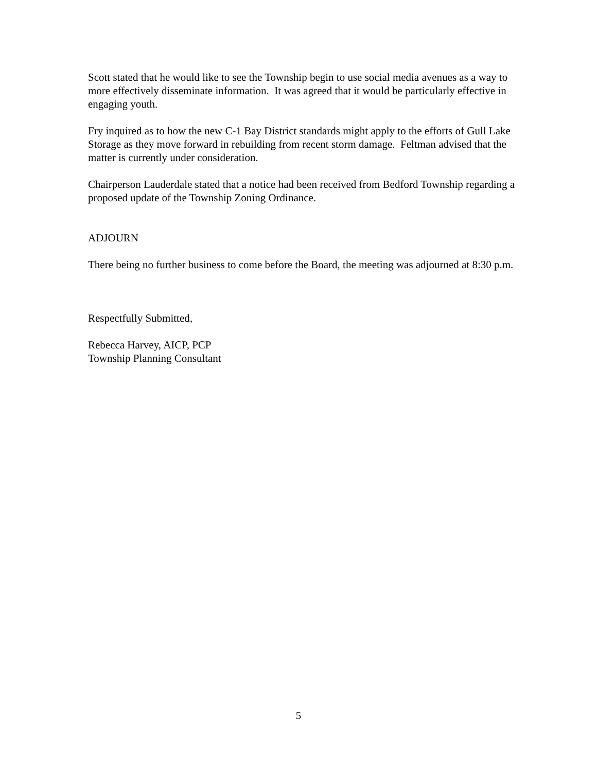Scott stated that he would like to see the Township begin to use social media avenues as a way to more effectively disseminate information. It was agreed that it would be particularly effective in engaging youth.
Fry inquired as to how the new C-1 Bay District standards might apply to the efforts of Gull Lake Storage as they move forward in rebuilding from recent storm damage. Feltman advised that the matter is currently under consideration.
Chairperson Lauderdale stated that a notice had been received from Bedford Township regarding a proposed update of the Township Zoning Ordinance.
ADJOURN
There being no further business to come before the Board, the meeting was adjourned at 8:30 p.m.
Respectfully Submitted,
Rebecca Harvey, AICP, PCP
Township Planning Consultant
5